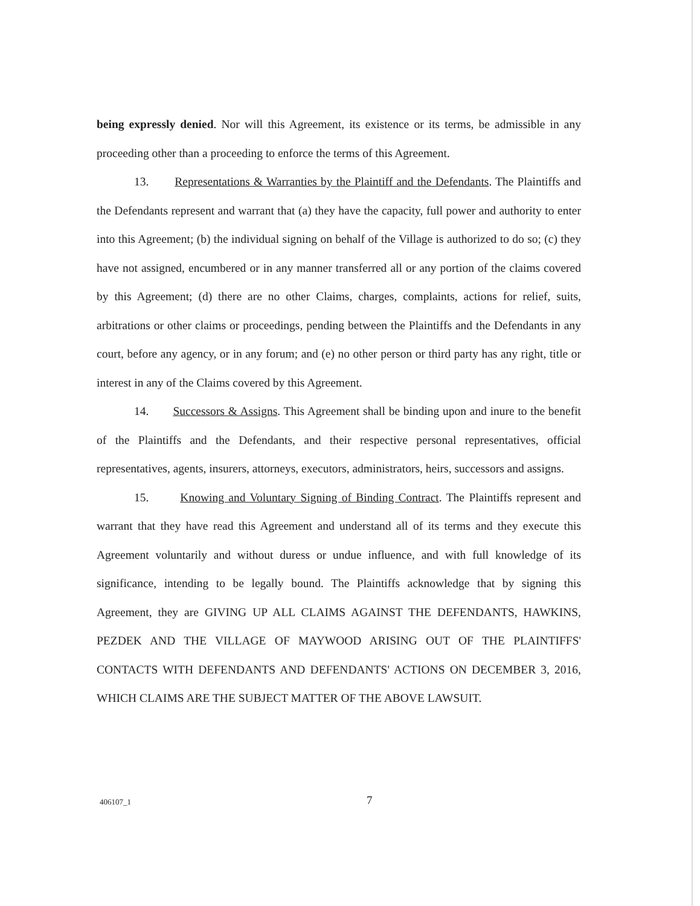being expressly denied. Nor will this Agreement, its existence or its terms, be admissible in any proceeding other than a proceeding to enforce the terms of this Agreement.
13. Representations & Warranties by the Plaintiff and the Defendants. The Plaintiffs and the Defendants represent and warrant that (a) they have the capacity, full power and authority to enter into this Agreement; (b) the individual signing on behalf of the Village is authorized to do so; (c) they have not assigned, encumbered or in any manner transferred all or any portion of the claims covered by this Agreement; (d) there are no other Claims, charges, complaints, actions for relief, suits, arbitrations or other claims or proceedings, pending between the Plaintiffs and the Defendants in any court, before any agency, or in any forum; and (e) no other person or third party has any right, title or interest in any of the Claims covered by this Agreement.
14. Successors & Assigns. This Agreement shall be binding upon and inure to the benefit of the Plaintiffs and the Defendants, and their respective personal representatives, official representatives, agents, insurers, attorneys, executors, administrators, heirs, successors and assigns.
15. Knowing and Voluntary Signing of Binding Contract. The Plaintiffs represent and warrant that they have read this Agreement and understand all of its terms and they execute this Agreement voluntarily and without duress or undue influence, and with full knowledge of its significance, intending to be legally bound. The Plaintiffs acknowledge that by signing this Agreement, they are GIVING UP ALL CLAIMS AGAINST THE DEFENDANTS, HAWKINS, PEZDEK AND THE VILLAGE OF MAYWOOD ARISING OUT OF THE PLAINTIFFS' CONTACTS WITH DEFENDANTS AND DEFENDANTS' ACTIONS ON DECEMBER 3, 2016, WHICH CLAIMS ARE THE SUBJECT MATTER OF THE ABOVE LAWSUIT.
406107_1 7